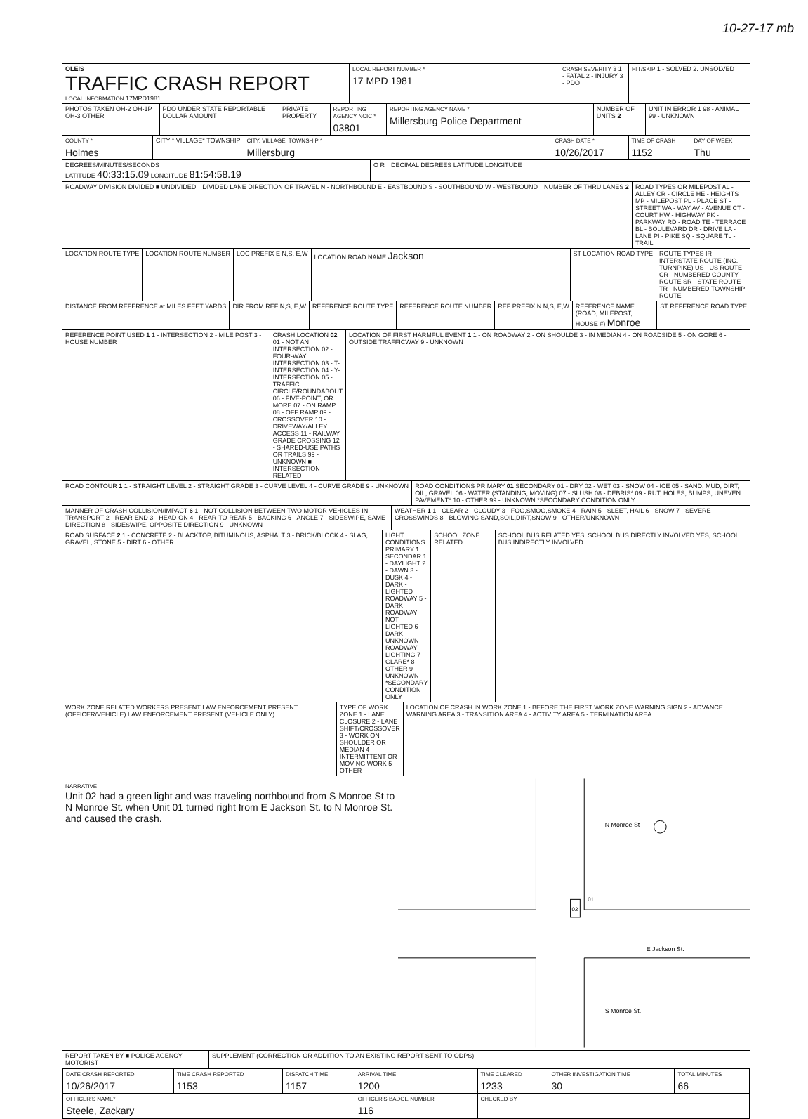10-27-17 mb
OLEIS
TRAFFIC CRASH REPORT
LOCAL INFORMATION 17MPD1981
LOCAL REPORT NUMBER *
17 MPD 1981
CRASH SEVERITY 3 1 - FATAL 2 - INJURY 3 - PDO
HIT/SKIP 1 - SOLVED 2. UNSOLVED
PHOTOS TAKEN OH-2 OH-1P OH-3 OTHER
PDO UNDER STATE REPORTABLE DOLLAR AMOUNT
PRIVATE PROPERTY REPORTING AGENCY NCIC *
03801
REPORTING AGENCY NAME *
Millersburg Police Department
NUMBER OF UNITS 2 UNIT IN ERROR 1 98 - ANIMAL 99 - UNKNOWN
COUNTY *
Holmes
CITY * VILLAGE* TOWNSHIP CITY, VILLAGE, TOWNSHIP *
Millersburg
CRASH DATE *
10/26/2017
TIME OF CRASH
1152
DAY OF WEEK
Thu
DEGREES/MINUTES/SECONDS
LATITUDE 40:33:15.09 LONGITUDE 81:54:58.19
O R DECIMAL DEGREES LATITUDE LONGITUDE
ROADWAY DIVISION DIVIDED ■ UNDIVIDED
DIVIDED LANE DIRECTION OF TRAVEL N - NORTHBOUND E - EASTBOUND S - SOUTHBOUND W - WESTBOUND
NUMBER OF THRU LANES 2 ROAD TYPES OR MILEPOST AL - ALLEY CR - CIRCLE HE - HEIGHTS MP - MILEPOST PL - PLACE ST - STREET WA - WAY AV - AVENUE CT - COURT HW - HIGHWAY PK - PARKWAY RD - ROAD TE - TERRACE BL - BOULEVARD DR - DRIVE LA - LANE PI - PIKE SQ - SQUARE TL - TRAIL
LOCATION ROUTE TYPE LOCATION ROUTE NUMBER LOC PREFIX E N,S, E,W LOCATION ROAD NAME Jackson
ST LOCATION ROAD TYPE ROUTE TYPES IR - INTERSTATE ROUTE (INC. TURNPIKE) US - US ROUTE CR - NUMBERED COUNTY ROUTE SR - STATE ROUTE TR - NUMBERED TOWNSHIP ROUTE
DISTANCE FROM REFERENCE at MILES FEET YARDS
DIR FROM REF N,S, E,W REFERENCE ROUTE TYPE REFERENCE ROUTE NUMBER REF PREFIX N N,S, E,W REFERENCE NAME (ROAD, MILEPOST, HOUSE #) Monroe
ST REFERENCE ROAD TYPE
REFERENCE POINT USED 1 1 - INTERSECTION 2 - MILE POST 3 - HOUSE NUMBER
CRASH LOCATION 02 01 - NOT AN INTERSECTION 02 - FOUR-WAY INTERSECTION 03 - T-INTERSECTION 04 - Y-INTERSECTION 05 - TRAFFIC CIRCLE/ROUNDABOUT 06 - FIVE-POINT, OR MORE 07 - ON RAMP 08 - OFF RAMP 09 - CROSSOVER 10 - DRIVEWAY/ALLEY ACCESS 11 - RAILWAY GRADE CROSSING 12 - SHARED-USE PATHS OR TRAILS 99 - UNKNOWN ■ INTERSECTION RELATED
LOCATION OF FIRST HARMFUL EVENT 1 1 - ON ROADWAY 2 - ON SHOULDE 3 - IN MEDIAN 4 - ON ROADSIDE 5 - ON GORE 6 - OUTSIDE TRAFFICWAY 9 - UNKNOWN
ROAD CONTOUR 1 1 - STRAIGHT LEVEL 2 - STRAIGHT GRADE 3 - CURVE LEVEL 4 - CURVE GRADE 9 - UNKNOWN
ROAD CONDITIONS PRIMARY 01 SECONDARY 01 - DRY 02 - WET 03 - SNOW 04 - ICE 05 - SAND, MUD, DIRT, OIL, GRAVEL 06 - WATER (STANDING, MOVING) 07 - SLUSH 08 - DEBRIS* 09 - RUT, HOLES, BUMPS, UNEVEN PAVEMENT* 10 - OTHER 99 - UNKNOWN *SECONDARY CONDITION ONLY
MANNER OF CRASH COLLISION/IMPACT 6 1 - NOT COLLISION BETWEEN TWO MOTOR VEHICLES IN TRANSPORT 2 - REAR-END 3 - HEAD-ON 4 - REAR-TO-REAR 5 - BACKING 6 - ANGLE 7 - SIDESWIPE, SAME DIRECTION 8 - SIDESWIPE, OPPOSITE DIRECTION 9 - UNKNOWN
WEATHER 1 1 - CLEAR 2 - CLOUDY 3 - FOG,SMOG,SMOKE 4 - RAIN 5 - SLEET, HAIL 6 - SNOW 7 - SEVERE CROSSWINDS 8 - BLOWING SAND,SOIL,DIRT,SNOW 9 - OTHER/UNKNOWN
ROAD SURFACE 2 1 - CONCRETE 2 - BLACKTOP, BITUMINOUS, ASPHALT 3 - BRICK/BLOCK 4 - SLAG, GRAVEL, STONE 5 - DIRT 6 - OTHER
LIGHT CONDITIONS PRIMARY 1 SECONDAR 1 - DAYLIGHT 2 - DAWN 3 - DUSK 4 - DARK - LIGHTED ROADWAY 5 - DARK - ROADWAY NOT LIGHTED 6 - DARK - UNKNOWN ROADWAY LIGHTING 7 - GLARE* 8 - OTHER 9 - UNKNOWN *SECONDARY CONDITION ONLY
SCHOOL ZONE RELATED SCHOOL BUS RELATED YES, SCHOOL BUS DIRECTLY INVOLVED YES, SCHOOL BUS INDIRECTLY INVOLVED
WORK ZONE RELATED WORKERS PRESENT LAW ENFORCEMENT PRESENT (OFFICER/VEHICLE) LAW ENFORCEMENT PRESENT (VEHICLE ONLY)
TYPE OF WORK ZONE 1 - LANE CLOSURE 2 - LANE SHIFT/CROSSOVER 3 - WORK ON SHOULDER OR MEDIAN 4 - INTERMITTENT OR MOVING WORK 5 - OTHER
LOCATION OF CRASH IN WORK ZONE 1 - BEFORE THE FIRST WORK ZONE WARNING SIGN 2 - ADVANCE WARNING AREA 3 - TRANSITION AREA 4 - ACTIVITY AREA 5 - TERMINATION AREA
NARRATIVE
Unit 02 had a green light and was traveling northbound from S Monroe St to N Monroe St. when Unit 01 turned right from E Jackson St. to N Monroe St. and caused the crash.
02
01
N Monroe St
E Jackson St.
S Monroe St.
REPORT TAKEN BY ■ POLICE AGENCY MOTORIST
SUPPLEMENT (CORRECTION OR ADDITION TO AN EXISTING REPORT SENT TO ODPS)
| DATE CRASH REPORTED 10/26/2017 | TIME CRASH REPORTED 1153 | DISPATCH TIME 1157 | ARRIVAL TIME 1200 | TIME CLEARED 1233 | OTHER INVESTIGATION TIME 30 | TOTAL MINUTES 66 |
| OFFICER'S NAME* Steele, Zackary | | | OFFICER'S BADGE NUMBER 116 | CHECKED BY | | |